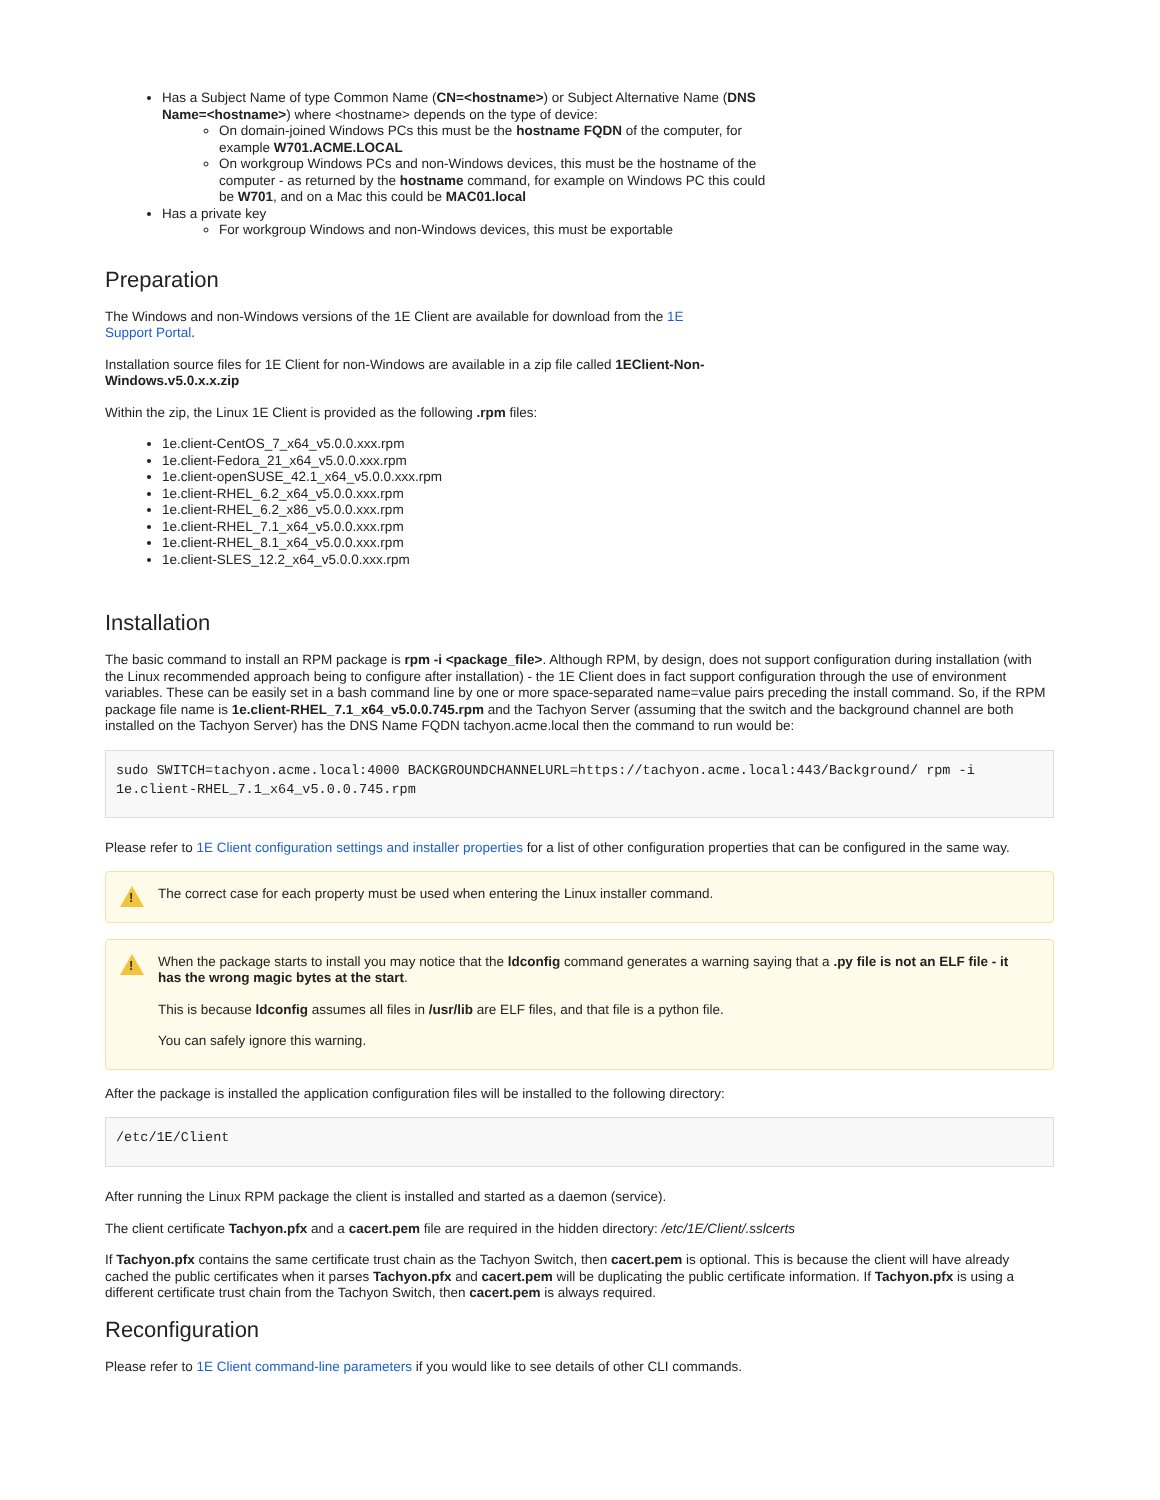Has a Subject Name of type Common Name (CN=<hostname>) or Subject Alternative Name (DNS Name=<hostname>) where <hostname> depends on the type of device:
On domain-joined Windows PCs this must be the hostname FQDN of the computer, for example W701.ACME.LOCAL
On workgroup Windows PCs and non-Windows devices, this must be the hostname of the computer - as returned by the hostname command, for example on Windows PC this could be W701, and on a Mac this could be MAC01.local
Has a private key
For workgroup Windows and non-Windows devices, this must be exportable
Preparation
The Windows and non-Windows versions of the 1E Client are available for download from the 1E Support Portal.
Installation source files for 1E Client for non-Windows are available in a zip file called 1EClient-Non-Windows.v5.0.x.x.zip
Within the zip, the Linux 1E Client is provided as the following .rpm files:
1e.client-CentOS_7_x64_v5.0.0.xxx.rpm
1e.client-Fedora_21_x64_v5.0.0.xxx.rpm
1e.client-openSUSE_42.1_x64_v5.0.0.xxx.rpm
1e.client-RHEL_6.2_x64_v5.0.0.xxx.rpm
1e.client-RHEL_6.2_x86_v5.0.0.xxx.rpm
1e.client-RHEL_7.1_x64_v5.0.0.xxx.rpm
1e.client-RHEL_8.1_x64_v5.0.0.xxx.rpm
1e.client-SLES_12.2_x64_v5.0.0.xxx.rpm
Installation
The basic command to install an RPM package is rpm -i <package_file>. Although RPM, by design, does not support configuration during installation (with the Linux recommended approach being to configure after installation) - the 1E Client does in fact support configuration through the use of environment variables. These can be easily set in a bash command line by one or more space-separated name=value pairs preceding the install command. So, if the RPM package file name is 1e.client-RHEL_7.1_x64_v5.0.0.745.rpm and the Tachyon Server (assuming that the switch and the background channel are both installed on the Tachyon Server) has the DNS Name FQDN tachyon.acme.local then the command to run would be:
sudo SWITCH=tachyon.acme.local:4000 BACKGROUNDCHANNELURL=https://tachyon.acme.local:443/Background/ rpm -i 1e.client-RHEL_7.1_x64_v5.0.0.745.rpm
Please refer to 1E Client configuration settings and installer properties for a list of other configuration properties that can be configured in the same way.
!
The correct case for each property must be used when entering the Linux installer command.
!
When the package starts to install you may notice that the ldconfig command generates a warning saying that a .py file is not an ELF file - it has the wrong magic bytes at the start.
This is because ldconfig assumes all files in /usr/lib are ELF files, and that file is a python file.
You can safely ignore this warning.
After the package is installed the application configuration files will be installed to the following directory:
/etc/1E/Client
After running the Linux RPM package the client is installed and started as a daemon (service).
The client certificate Tachyon.pfx and a cacert.pem file are required in the hidden directory: /etc/1E/Client/.sslcerts
If Tachyon.pfx contains the same certificate trust chain as the Tachyon Switch, then cacert.pem is optional. This is because the client will have already cached the public certificates when it parses Tachyon.pfx and cacert.pem will be duplicating the public certificate information. If Tachyon.pfx is using a different certificate trust chain from the Tachyon Switch, then cacert.pem is always required.
Reconfiguration
Please refer to 1E Client command-line parameters if you would like to see details of other CLI commands.